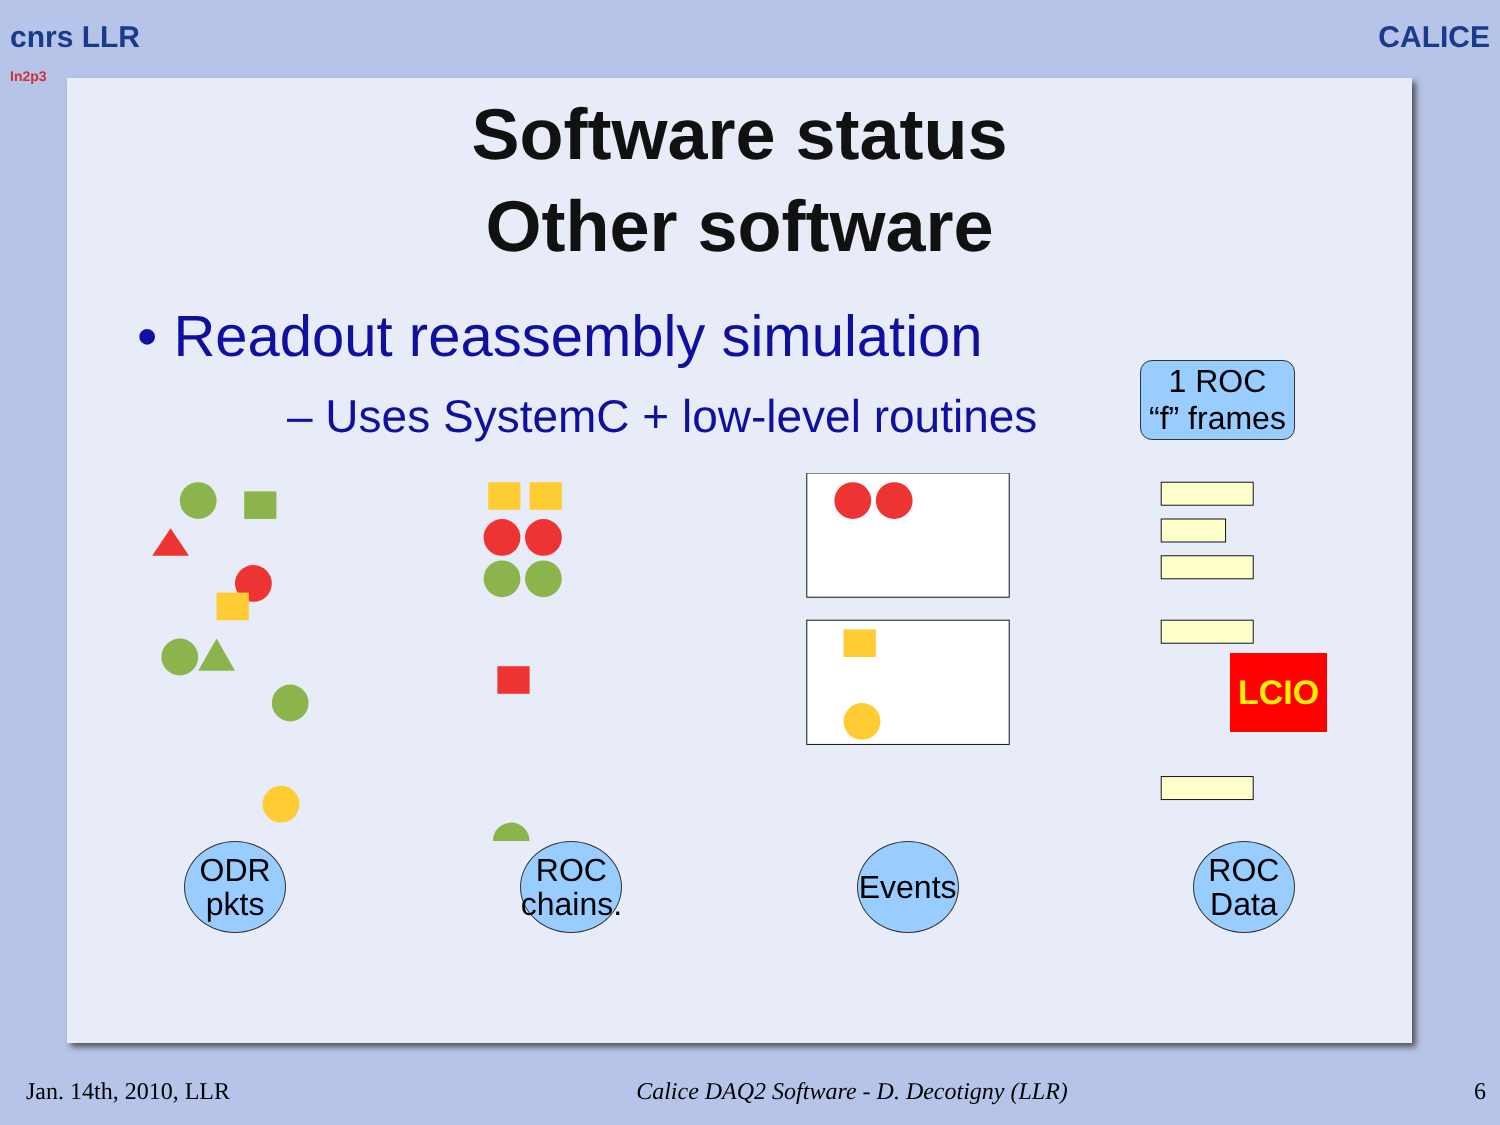cnrs LLR
In2p3
CALICE
Software status
Other software
• Readout reassembly simulation
– Uses SystemC + low-level routines
1 ROC
“f” frames
LCIO
ODR
pkts
ROC
chains.
Events ROC
Data
Jan. 14th, 2010, LLR Calice DAQ2 Software - D. Decotigny (LLR) 6